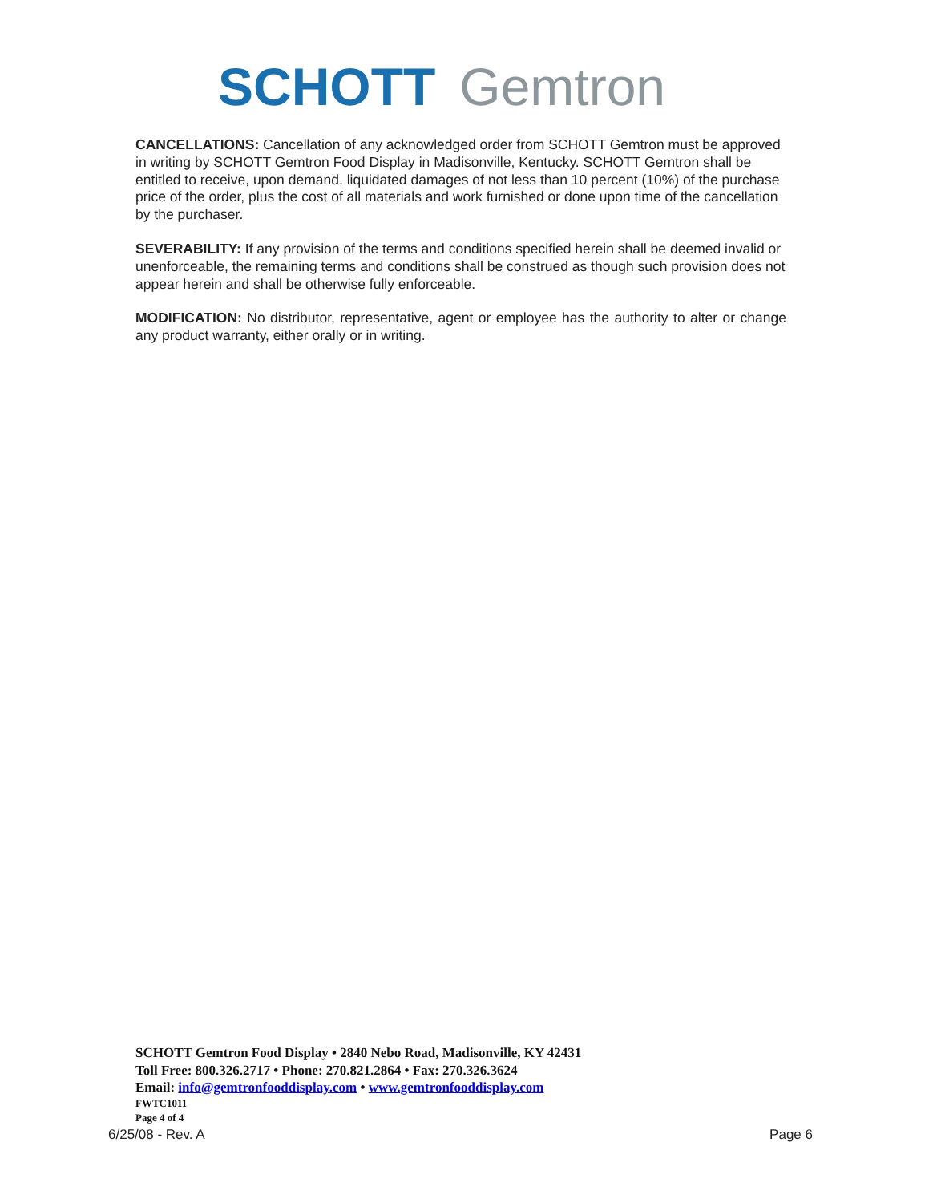SCHOTT Gemtron
CANCELLATIONS: Cancellation of any acknowledged order from SCHOTT Gemtron must be approved in writing by SCHOTT Gemtron Food Display in Madisonville, Kentucky. SCHOTT Gemtron shall be entitled to receive, upon demand, liquidated damages of not less than 10 percent (10%) of the purchase price of the order, plus the cost of all materials and work furnished or done upon time of the cancellation by the purchaser.
SEVERABILITY: If any provision of the terms and conditions specified herein shall be deemed invalid or unenforceable, the remaining terms and conditions shall be construed as though such provision does not appear herein and shall be otherwise fully enforceable.
MODIFICATION: No distributor, representative, agent or employee has the authority to alter or change any product warranty, either orally or in writing.
SCHOTT Gemtron Food Display • 2840 Nebo Road, Madisonville, KY 42431
Toll Free: 800.326.2717 • Phone: 270.821.2864 • Fax: 270.326.3624
Email: info@gemtronfooddisplay.com • www.gemtronfooddisplay.com
FWTC1011
Page 4 of 4
6/25/08 - Rev. A Page 6